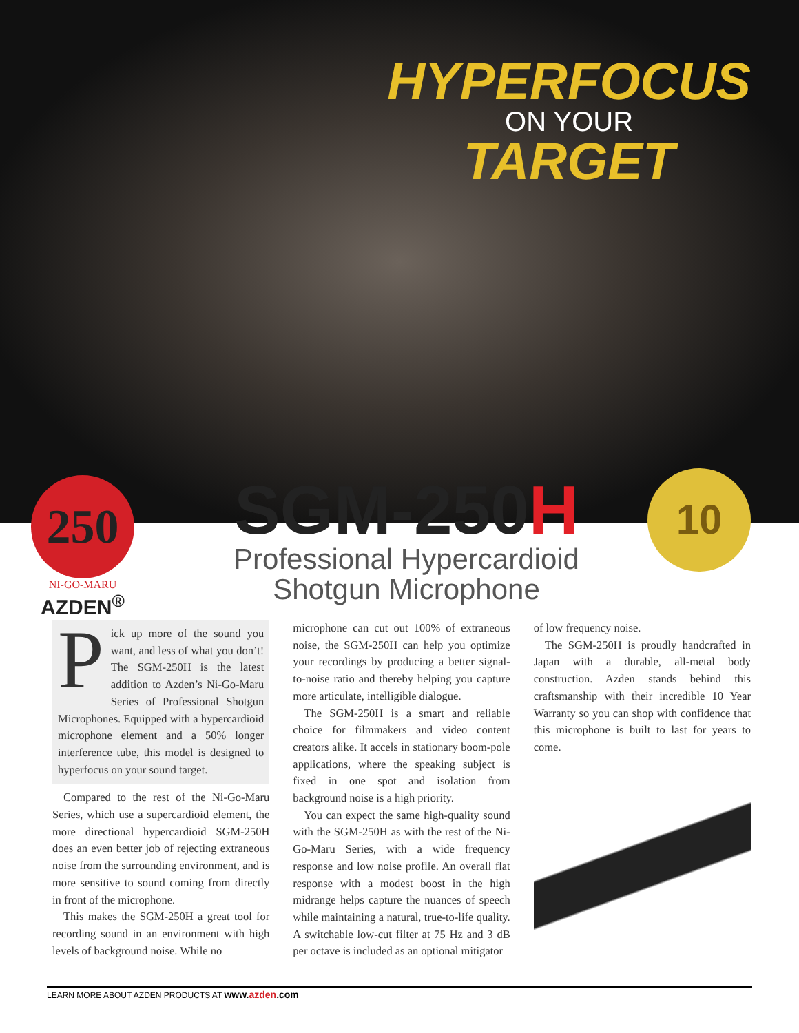HYPERFOCUS
ON YOUR
TARGET
250
NI-GO-MARU
AZDEN<sup>®</sup>
SGM-250H
Professional Hypercardioid
Shotgun Microphone
10
Pick up more of the sound you want, and less of what you don’t! The SGM-250H is the latest addition to Azden’s Ni-Go-Maru Series of Professional Shotgun Microphones. Equipped with a hypercardioid microphone element and a 50% longer interference tube, this model is designed to hyperfocus on your sound target.
Compared to the rest of the Ni-Go-Maru Series, which use a supercardioid element, the more directional hypercardioid SGM-250H does an even better job of rejecting extraneous noise from the surrounding environment, and is more sensitive to sound coming from directly in front of the microphone.
This makes the SGM-250H a great tool for recording sound in an environment with high levels of background noise. While no
microphone can cut out 100% of extraneous noise, the SGM-250H can help you optimize your recordings by producing a better signal-to-noise ratio and thereby helping you capture more articulate, intelligible dialogue.
The SGM-250H is a smart and reliable choice for filmmakers and video content creators alike. It accels in stationary boom-pole applications, where the speaking subject is fixed in one spot and isolation from background noise is a high priority.
You can expect the same high-quality sound with the SGM-250H as with the rest of the Ni-Go-Maru Series, with a wide frequency response and low noise profile. An overall flat response with a modest boost in the high midrange helps capture the nuances of speech while maintaining a natural, true-to-life quality. A switchable low-cut filter at 75 Hz and 3 dB per octave is included as an optional mitigator
of low frequency noise.
The SGM-250H is proudly handcrafted in Japan with a durable, all-metal body construction. Azden stands behind this craftsmanship with their incredible 10 Year Warranty so you can shop with confidence that this microphone is built to last for years to come.
LEARN MORE ABOUT AZDEN PRODUCTS AT www.azden.com